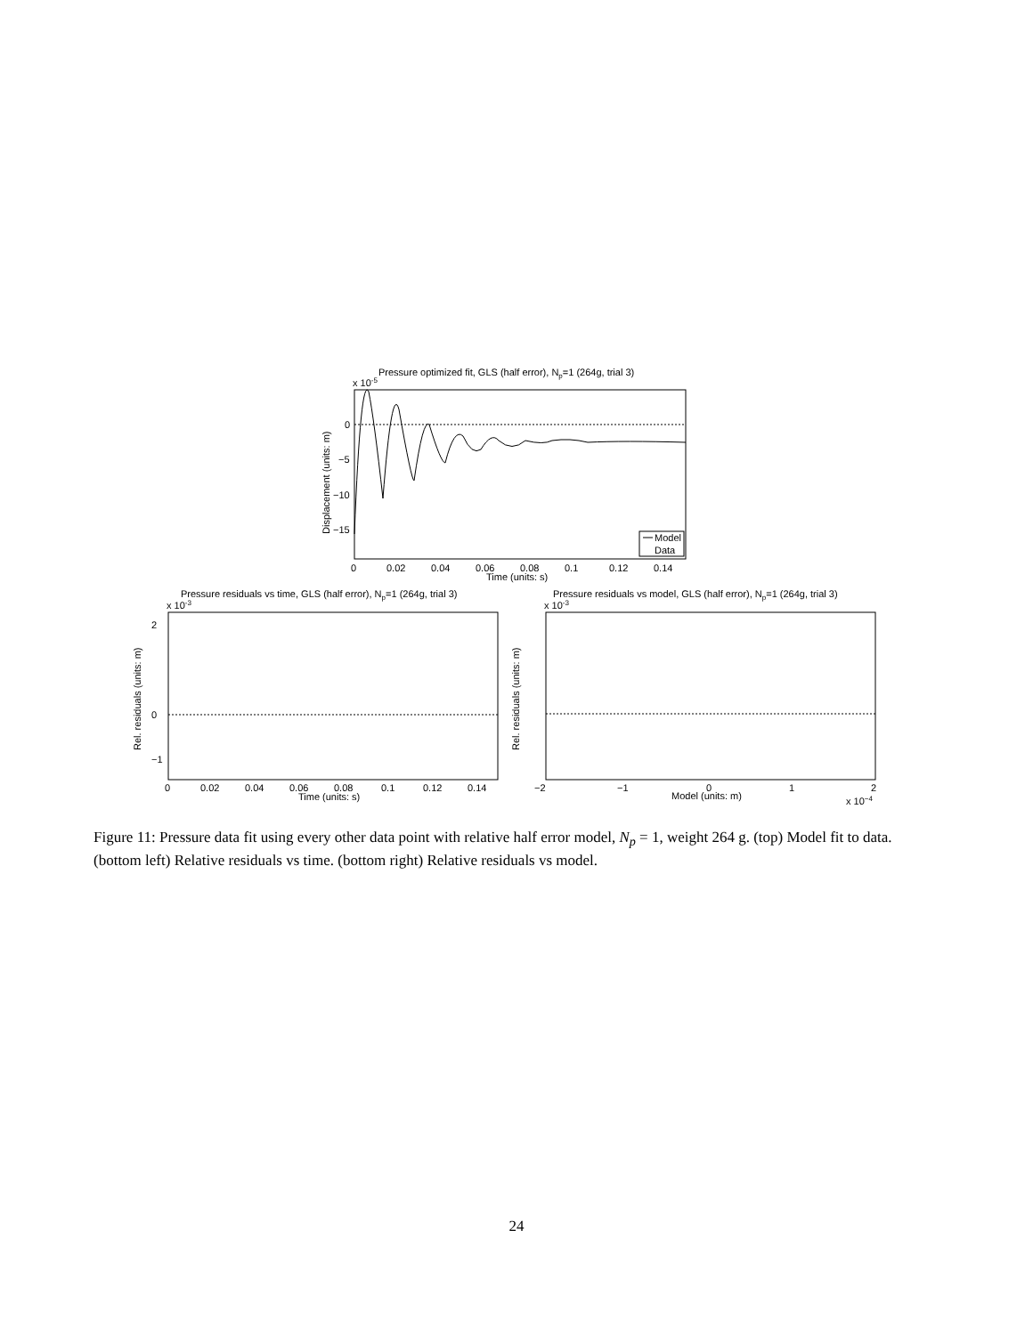Pressure optimized fit, GLS (half error), Np=1 (264g, trial 3)
x 10-5
0
−5
−10
−15
Displacement (units: m)
0
0.02
0.04
0.06
0.08
0.1
0.12
0.14
Time (units: s)
Model
Data
Pressure residuals vs time, GLS (half error), Np=1 (264g, trial 3)
x 10-3
Rel. residuals (units: m)
2
−1
0
0
0.02
0.04
0.06
0.08
0.1
0.12
0.14
Time (units: s)
Pressure residuals vs model, GLS (half error), Np=1 (264g, trial 3)
x 10-3
Rel. residuals (units: m)
−2
−1
0
1
2
Model (units: m)
x 10−4
Figure 11: Pressure data fit using every other data point with relative half error model, N<sub>p</sub> = 1, weight 264 g. (top) Model fit to data. (bottom left) Relative residuals vs time. (bottom right) Relative residuals vs model.
24